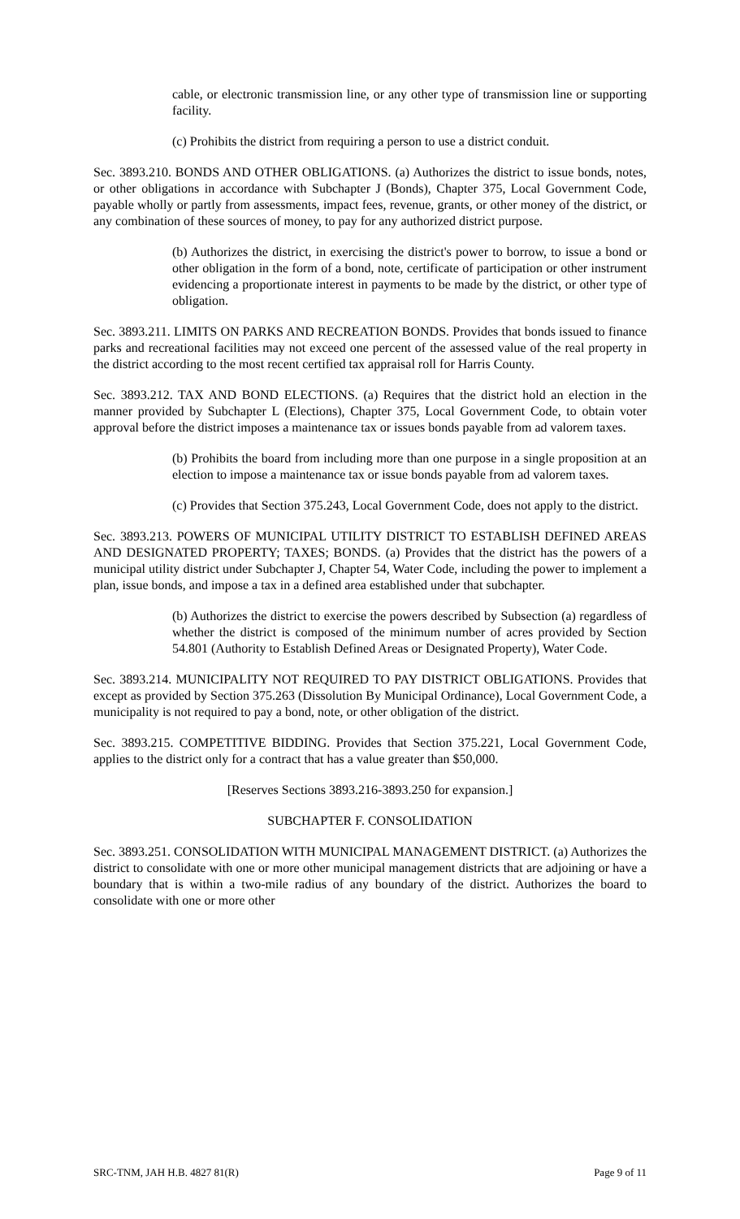cable, or electronic transmission line, or any other type of transmission line or supporting facility.
(c) Prohibits the district from requiring a person to use a district conduit.
Sec. 3893.210. BONDS AND OTHER OBLIGATIONS. (a) Authorizes the district to issue bonds, notes, or other obligations in accordance with Subchapter J (Bonds), Chapter 375, Local Government Code, payable wholly or partly from assessments, impact fees, revenue, grants, or other money of the district, or any combination of these sources of money, to pay for any authorized district purpose.
(b) Authorizes the district, in exercising the district's power to borrow, to issue a bond or other obligation in the form of a bond, note, certificate of participation or other instrument evidencing a proportionate interest in payments to be made by the district, or other type of obligation.
Sec. 3893.211. LIMITS ON PARKS AND RECREATION BONDS. Provides that bonds issued to finance parks and recreational facilities may not exceed one percent of the assessed value of the real property in the district according to the most recent certified tax appraisal roll for Harris County.
Sec. 3893.212. TAX AND BOND ELECTIONS. (a) Requires that the district hold an election in the manner provided by Subchapter L (Elections), Chapter 375, Local Government Code, to obtain voter approval before the district imposes a maintenance tax or issues bonds payable from ad valorem taxes.
(b) Prohibits the board from including more than one purpose in a single proposition at an election to impose a maintenance tax or issue bonds payable from ad valorem taxes.
(c) Provides that Section 375.243, Local Government Code, does not apply to the district.
Sec. 3893.213. POWERS OF MUNICIPAL UTILITY DISTRICT TO ESTABLISH DEFINED AREAS AND DESIGNATED PROPERTY; TAXES; BONDS. (a) Provides that the district has the powers of a municipal utility district under Subchapter J, Chapter 54, Water Code, including the power to implement a plan, issue bonds, and impose a tax in a defined area established under that subchapter.
(b) Authorizes the district to exercise the powers described by Subsection (a) regardless of whether the district is composed of the minimum number of acres provided by Section 54.801 (Authority to Establish Defined Areas or Designated Property), Water Code.
Sec. 3893.214. MUNICIPALITY NOT REQUIRED TO PAY DISTRICT OBLIGATIONS. Provides that except as provided by Section 375.263 (Dissolution By Municipal Ordinance), Local Government Code, a municipality is not required to pay a bond, note, or other obligation of the district.
Sec. 3893.215. COMPETITIVE BIDDING. Provides that Section 375.221, Local Government Code, applies to the district only for a contract that has a value greater than $50,000.
[Reserves Sections 3893.216-3893.250 for expansion.]
SUBCHAPTER F. CONSOLIDATION
Sec. 3893.251. CONSOLIDATION WITH MUNICIPAL MANAGEMENT DISTRICT. (a) Authorizes the district to consolidate with one or more other municipal management districts that are adjoining or have a boundary that is within a two-mile radius of any boundary of the district. Authorizes the board to consolidate with one or more other
SRC-TNM, JAH H.B. 4827 81(R) Page 9 of 11